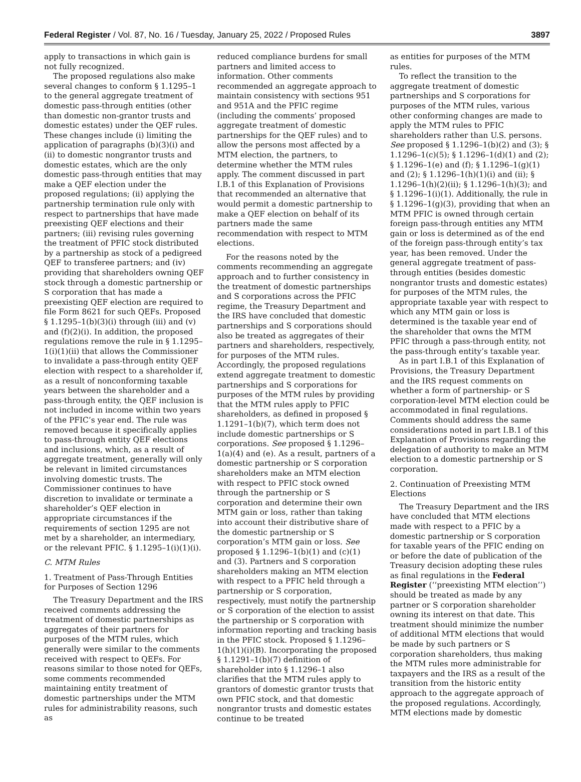Federal Register / Vol. 87, No. 16 / Tuesday, January 25, 2022 / Proposed Rules 3897
apply to transactions in which gain is not fully recognized.
The proposed regulations also make several changes to conform § 1.1295–1 to the general aggregate treatment of domestic pass-through entities (other than domestic non-grantor trusts and domestic estates) under the QEF rules. These changes include (i) limiting the application of paragraphs (b)(3)(i) and (ii) to domestic nongrantor trusts and domestic estates, which are the only domestic pass-through entities that may make a QEF election under the proposed regulations; (ii) applying the partnership termination rule only with respect to partnerships that have made preexisting QEF elections and their partners; (iii) revising rules governing the treatment of PFIC stock distributed by a partnership as stock of a pedigreed QEF to transferee partners; and (iv) providing that shareholders owning QEF stock through a domestic partnership or S corporation that has made a preexisting QEF election are required to file Form 8621 for such QEFs. Proposed § 1.1295–1(b)(3)(i) through (iii) and (v) and (f)(2)(i). In addition, the proposed regulations remove the rule in § 1.1295–1(i)(1)(ii) that allows the Commissioner to invalidate a pass-through entity QEF election with respect to a shareholder if, as a result of nonconforming taxable years between the shareholder and a pass-through entity, the QEF inclusion is not included in income within two years of the PFIC’s year end. The rule was removed because it specifically applies to pass-through entity QEF elections and inclusions, which, as a result of aggregate treatment, generally will only be relevant in limited circumstances involving domestic trusts. The Commissioner continues to have discretion to invalidate or terminate a shareholder’s QEF election in appropriate circumstances if the requirements of section 1295 are not met by a shareholder, an intermediary, or the relevant PFIC. § 1.1295–1(i)(1)(i).
C. MTM Rules
1. Treatment of Pass-Through Entities for Purposes of Section 1296
The Treasury Department and the IRS received comments addressing the treatment of domestic partnerships as aggregates of their partners for purposes of the MTM rules, which generally were similar to the comments received with respect to QEFs. For reasons similar to those noted for QEFs, some comments recommended maintaining entity treatment of domestic partnerships under the MTM rules for administrability reasons, such as
reduced compliance burdens for small partners and limited access to information. Other comments recommended an aggregate approach to maintain consistency with sections 951 and 951A and the PFIC regime (including the comments’ proposed aggregate treatment of domestic partnerships for the QEF rules) and to allow the persons most affected by a MTM election, the partners, to determine whether the MTM rules apply. The comment discussed in part I.B.1 of this Explanation of Provisions that recommended an alternative that would permit a domestic partnership to make a QEF election on behalf of its partners made the same recommendation with respect to MTM elections.
For the reasons noted by the comments recommending an aggregate approach and to further consistency in the treatment of domestic partnerships and S corporations across the PFIC regime, the Treasury Department and the IRS have concluded that domestic partnerships and S corporations should also be treated as aggregates of their partners and shareholders, respectively, for purposes of the MTM rules. Accordingly, the proposed regulations extend aggregate treatment to domestic partnerships and S corporations for purposes of the MTM rules by providing that the MTM rules apply to PFIC shareholders, as defined in proposed § 1.1291–1(b)(7), which term does not include domestic partnerships or S corporations. See proposed § 1.1296–1(a)(4) and (e). As a result, partners of a domestic partnership or S corporation shareholders make an MTM election with respect to PFIC stock owned through the partnership or S corporation and determine their own MTM gain or loss, rather than taking into account their distributive share of the domestic partnership or S corporation’s MTM gain or loss. See proposed § 1.1296–1(b)(1) and (c)(1) and (3). Partners and S corporation shareholders making an MTM election with respect to a PFIC held through a partnership or S corporation, respectively, must notify the partnership or S corporation of the election to assist the partnership or S corporation with information reporting and tracking basis in the PFIC stock. Proposed § 1.1296–1(h)(1)(i)(B). Incorporating the proposed § 1.1291–1(b)(7) definition of shareholder into § 1.1296–1 also clarifies that the MTM rules apply to grantors of domestic grantor trusts that own PFIC stock, and that domestic nongrantor trusts and domestic estates continue to be treated
as entities for purposes of the MTM rules.
To reflect the transition to the aggregate treatment of domestic partnerships and S corporations for purposes of the MTM rules, various other conforming changes are made to apply the MTM rules to PFIC shareholders rather than U.S. persons. See proposed § 1.1296–1(b)(2) and (3); § 1.1296–1(c)(5); § 1.1296–1(d)(1) and (2); § 1.1296–1(e) and (f); § 1.1296–1(g)(1) and (2); § 1.1296–1(h)(1)(i) and (ii); § 1.1296–1(h)(2)(ii); § 1.1296–1(h)(3); and § 1.1296–1(i)(1). Additionally, the rule in § 1.1296–1(g)(3), providing that when an MTM PFIC is owned through certain foreign pass-through entities any MTM gain or loss is determined as of the end of the foreign pass-through entity’s tax year, has been removed. Under the general aggregate treatment of pass-through entities (besides domestic nongrantor trusts and domestic estates) for purposes of the MTM rules, the appropriate taxable year with respect to which any MTM gain or loss is determined is the taxable year end of the shareholder that owns the MTM PFIC through a pass-through entity, not the pass-through entity’s taxable year.
As in part I.B.1 of this Explanation of Provisions, the Treasury Department and the IRS request comments on whether a form of partnership- or S corporation-level MTM election could be accommodated in final regulations. Comments should address the same considerations noted in part I.B.1 of this Explanation of Provisions regarding the delegation of authority to make an MTM election to a domestic partnership or S corporation.
2. Continuation of Preexisting MTM Elections
The Treasury Department and the IRS have concluded that MTM elections made with respect to a PFIC by a domestic partnership or S corporation for taxable years of the PFIC ending on or before the date of publication of the Treasury decision adopting these rules as final regulations in the Federal Register (‘‘preexisting MTM election’’) should be treated as made by any partner or S corporation shareholder owning its interest on that date. This treatment should minimize the number of additional MTM elections that would be made by such partners or S corporation shareholders, thus making the MTM rules more administrable for taxpayers and the IRS as a result of the transition from the historic entity approach to the aggregate approach of the proposed regulations. Accordingly, MTM elections made by domestic